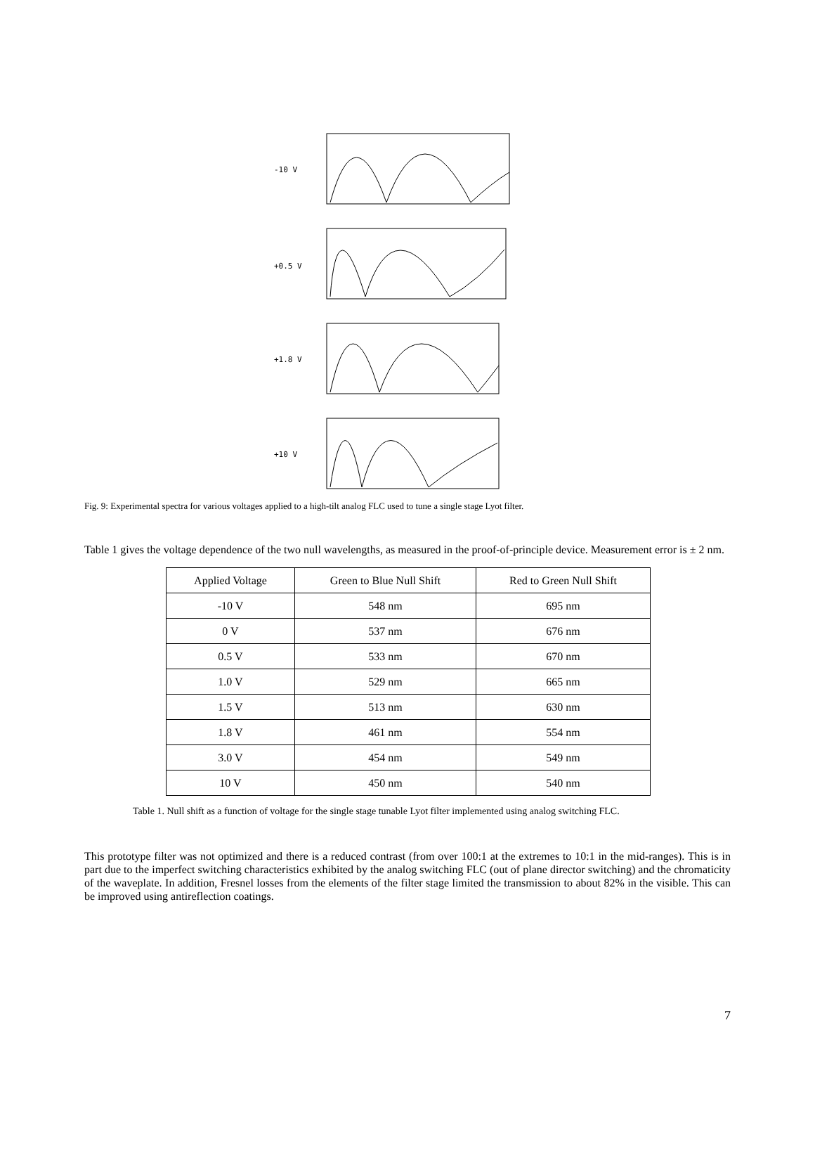-10 V
+0.5 V
+1.8 V
+10 V
Fig. 9: Experimental spectra for various voltages applied to a high-tilt analog FLC used to tune a single stage Lyot filter.
Table 1 gives the voltage dependence of the two null wavelengths, as measured in the proof-of-principle device. Measurement error is ± 2 nm.
| Applied Voltage | Green to Blue Null Shift | Red to Green Null Shift |
| --- | --- | --- |
| -10 V | 548 nm | 695 nm |
| 0 V | 537 nm | 676 nm |
| 0.5 V | 533 nm | 670 nm |
| 1.0 V | 529 nm | 665 nm |
| 1.5 V | 513 nm | 630 nm |
| 1.8 V | 461 nm | 554 nm |
| 3.0 V | 454 nm | 549 nm |
| 10 V | 450 nm | 540 nm |
Table 1. Null shift as a function of voltage for the single stage tunable Lyot filter implemented using analog switching FLC.
This prototype filter was not optimized and there is a reduced contrast (from over 100:1 at the extremes to 10:1 in the mid-ranges). This is in part due to the imperfect switching characteristics exhibited by the analog switching FLC (out of plane director switching) and the chromaticity of the waveplate. In addition, Fresnel losses from the elements of the filter stage limited the transmission to about 82% in the visible. This can be improved using antireflection coatings.
7